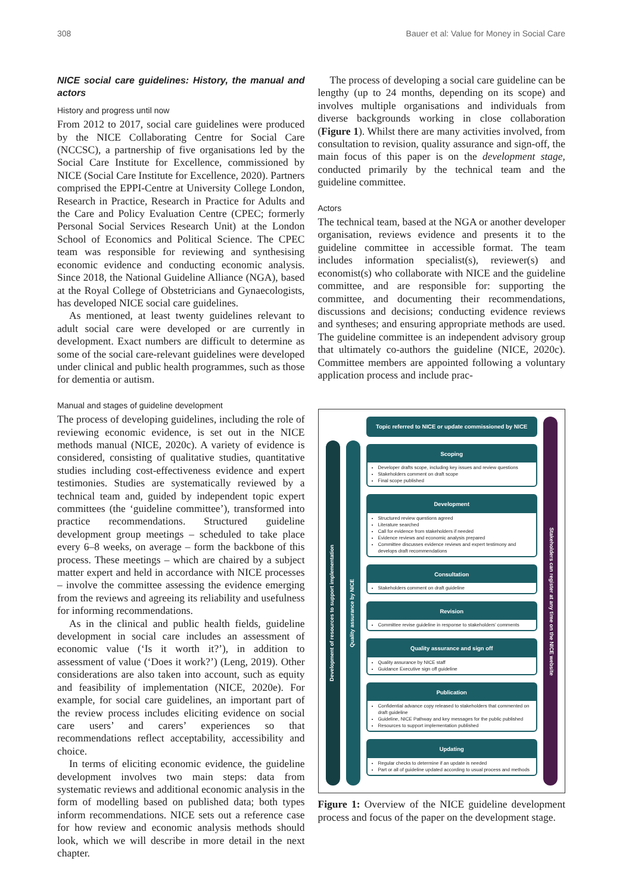308 Bauer et al: Value for Money in Social Care
NICE social care guidelines: History, the manual and actors
History and progress until now
From 2012 to 2017, social care guidelines were produced by the NICE Collaborating Centre for Social Care (NCCSC), a partnership of five organisations led by the Social Care Institute for Excellence, commissioned by NICE (Social Care Institute for Excellence, 2020). Partners comprised the EPPI-Centre at University College London, Research in Practice, Research in Practice for Adults and the Care and Policy Evaluation Centre (CPEC; formerly Personal Social Services Research Unit) at the London School of Economics and Political Science. The CPEC team was responsible for reviewing and synthesising economic evidence and conducting economic analysis. Since 2018, the National Guideline Alliance (NGA), based at the Royal College of Obstetricians and Gynaecologists, has developed NICE social care guidelines.
As mentioned, at least twenty guidelines relevant to adult social care were developed or are currently in development. Exact numbers are difficult to determine as some of the social care-relevant guidelines were developed under clinical and public health programmes, such as those for dementia or autism.
Manual and stages of guideline development
The process of developing guidelines, including the role of reviewing economic evidence, is set out in the NICE methods manual (NICE, 2020c). A variety of evidence is considered, consisting of qualitative studies, quantitative studies including cost-effectiveness evidence and expert testimonies. Studies are systematically reviewed by a technical team and, guided by independent topic expert committees (the ‘guideline committee’), transformed into practice recommendations. Structured guideline development group meetings – scheduled to take place every 6–8 weeks, on average – form the backbone of this process. These meetings – which are chaired by a subject matter expert and held in accordance with NICE processes – involve the committee assessing the evidence emerging from the reviews and agreeing its reliability and usefulness for informing recommendations.
As in the clinical and public health fields, guideline development in social care includes an assessment of economic value (‘Is it worth it?’), in addition to assessment of value (‘Does it work?’) (Leng, 2019). Other considerations are also taken into account, such as equity and feasibility of implementation (NICE, 2020e). For example, for social care guidelines, an important part of the review process includes eliciting evidence on social care users’ and carers’ experiences so that recommendations reflect acceptability, accessibility and choice.
In terms of eliciting economic evidence, the guideline development involves two main steps: data from systematic reviews and additional economic analysis in the form of modelling based on published data; both types inform recommendations. NICE sets out a reference case for how review and economic analysis methods should look, which we will describe in more detail in the next chapter.
The process of developing a social care guideline can be lengthy (up to 24 months, depending on its scope) and involves multiple organisations and individuals from diverse backgrounds working in close collaboration (Figure 1). Whilst there are many activities involved, from consultation to revision, quality assurance and sign-off, the main focus of this paper is on the development stage, conducted primarily by the technical team and the guideline committee.
Actors
The technical team, based at the NGA or another developer organisation, reviews evidence and presents it to the guideline committee in accessible format. The team includes information specialist(s), reviewer(s) and economist(s) who collaborate with NICE and the guideline committee, and are responsible for: supporting the committee, and documenting their recommendations, discussions and decisions; conducting evidence reviews and syntheses; and ensuring appropriate methods are used. The guideline committee is an independent advisory group that ultimately co-authors the guideline (NICE, 2020c). Committee members are appointed following a voluntary application process and include prac-
Development of resources to support implementation
Quality assurance by NICE
Topic referred to NICE or update commissioned by NICE
Scoping
Developer drafts scope, including key issues and review questions
Stakeholders comment on draft scope
Final scope published
Development
Structured review questions agreed
Literature searched
Call for evidence from stakeholders if needed
Evidence reviews and economic analysis prepared
Committee discusses evidence reviews and expert testimony and develops draft recommendations
Consultation
Stakeholders comment on draft guideline
Revision
Committee revise guideline in response to stakeholders’ comments
Quality assurance and sign off
Quality assurance by NICE staff
Guidance Executive sign off guideline
Publication
Confidential advance copy released to stakeholders that commented on draft guideline
Guideline, NICE Pathway and key messages for the public published
Resources to support implementation published
Updating
Regular checks to determine if an update is needed
Part or all of guideline updated according to usual process and methods
Stakeholders can register at any time on the NICE website
Figure 1: Overview of the NICE guideline development process and focus of the paper on the development stage.